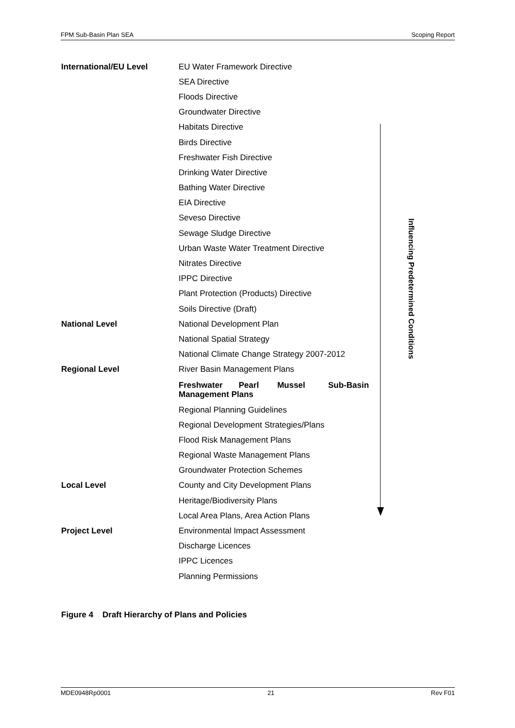FPM Sub-Basin Plan SEA Scoping Report
| International/EU Level | EU Water Framework Directive |
| | SEA Directive |
| | Floods Directive |
| | Groundwater Directive |
| | Habitats Directive |
| | Birds Directive |
| | Freshwater Fish Directive |
| | Drinking Water Directive |
| | Bathing Water Directive |
| | EIA Directive |
| | Seveso Directive |
| | Sewage Sludge Directive |
| | Urban Waste Water Treatment Directive |
| | Nitrates Directive |
| | IPPC Directive |
| | Plant Protection (Products) Directive |
| | Soils Directive (Draft) |
| National Level | National Development Plan |
| | National Spatial Strategy |
| | National Climate Change Strategy 2007-2012 |
| Regional Level | River Basin Management Plans |
| | Freshwater Pearl Mussel Sub-Basin Management Plans |
| | Regional Planning Guidelines |
| | Regional Development Strategies/Plans |
| | Flood Risk Management Plans |
| | Regional Waste Management Plans |
| | Groundwater Protection Schemes |
| Local Level | County and City Development Plans |
| | Heritage/Biodiversity Plans |
| | Local Area Plans, Area Action Plans |
| Project Level | Environmental Impact Assessment |
| | Discharge Licences |
| | IPPC Licences |
| | Planning Permissions |
Influencing Predetermined Conditions
Figure 4 Draft Hierarchy of Plans and Policies
MDE0948Rp0001 21 Rev F01